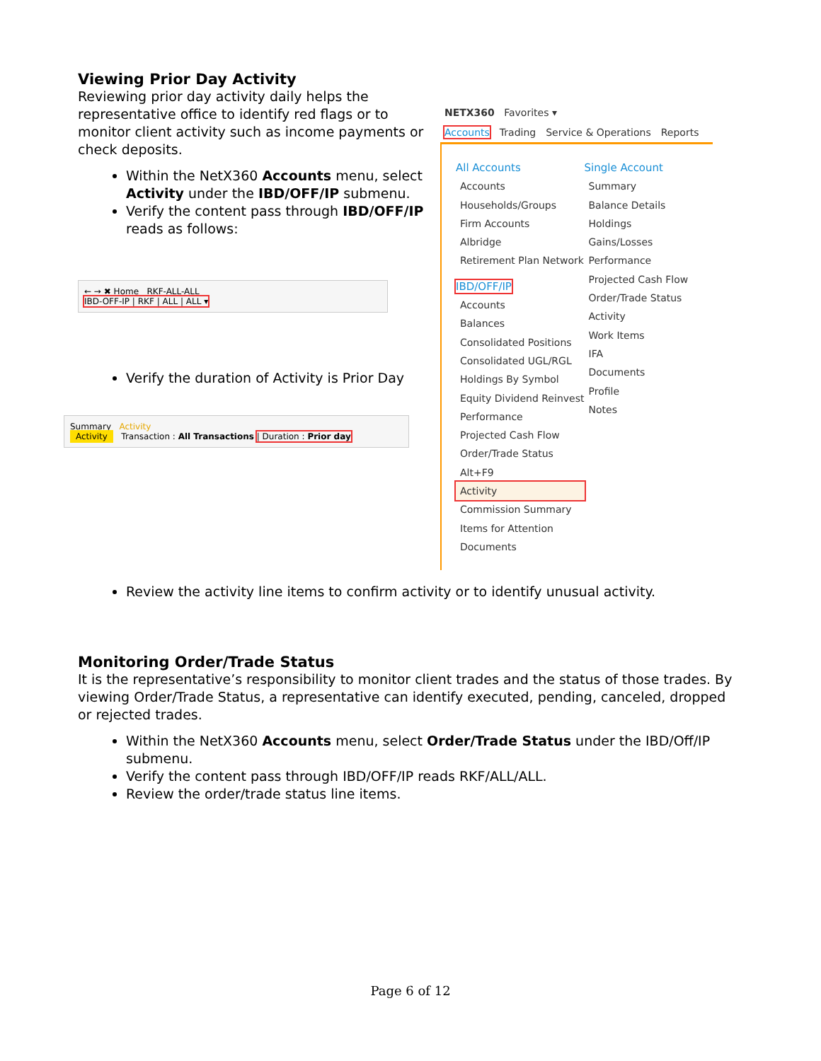Viewing Prior Day Activity
Reviewing prior day activity daily helps the representative office to identify red flags or to monitor client activity such as income payments or check deposits.
Within the NetX360 Accounts menu, select Activity under the IBD/OFF/IP submenu.
Verify the content pass through IBD/OFF/IP reads as follows:
← → ✖ Home RKF-ALL-ALL
IBD-OFF-IP | RKF | ALL | ALL ▾
Verify the duration of Activity is Prior Day
Summary Activity
Activity Transaction : All Transactions | Duration : Prior day
NETX360 Favorites ▾
Accounts Trading Service & Operations Reports
All Accounts
Accounts
Households/Groups
Firm Accounts
Albridge
Retirement Plan Network
IBD/OFF/IP
Accounts
Balances
Consolidated Positions
Consolidated UGL/RGL
Holdings By Symbol
Equity Dividend Reinvest
Performance
Projected Cash Flow
Order/Trade Status Alt+F9
Activity
Commission Summary
Items for Attention
Documents
Single Account
Summary
Balance Details
Holdings
Gains/Losses
Performance
Projected Cash Flow
Order/Trade Status
Activity
Work Items
IFA
Documents
Profile
Notes
Review the activity line items to confirm activity or to identify unusual activity.
Monitoring Order/Trade Status
It is the representative’s responsibility to monitor client trades and the status of those trades. By viewing Order/Trade Status, a representative can identify executed, pending, canceled, dropped or rejected trades.
Within the NetX360 Accounts menu, select Order/Trade Status under the IBD/Off/IP submenu.
Verify the content pass through IBD/OFF/IP reads RKF/ALL/ALL.
Review the order/trade status line items.
Page 6 of 12